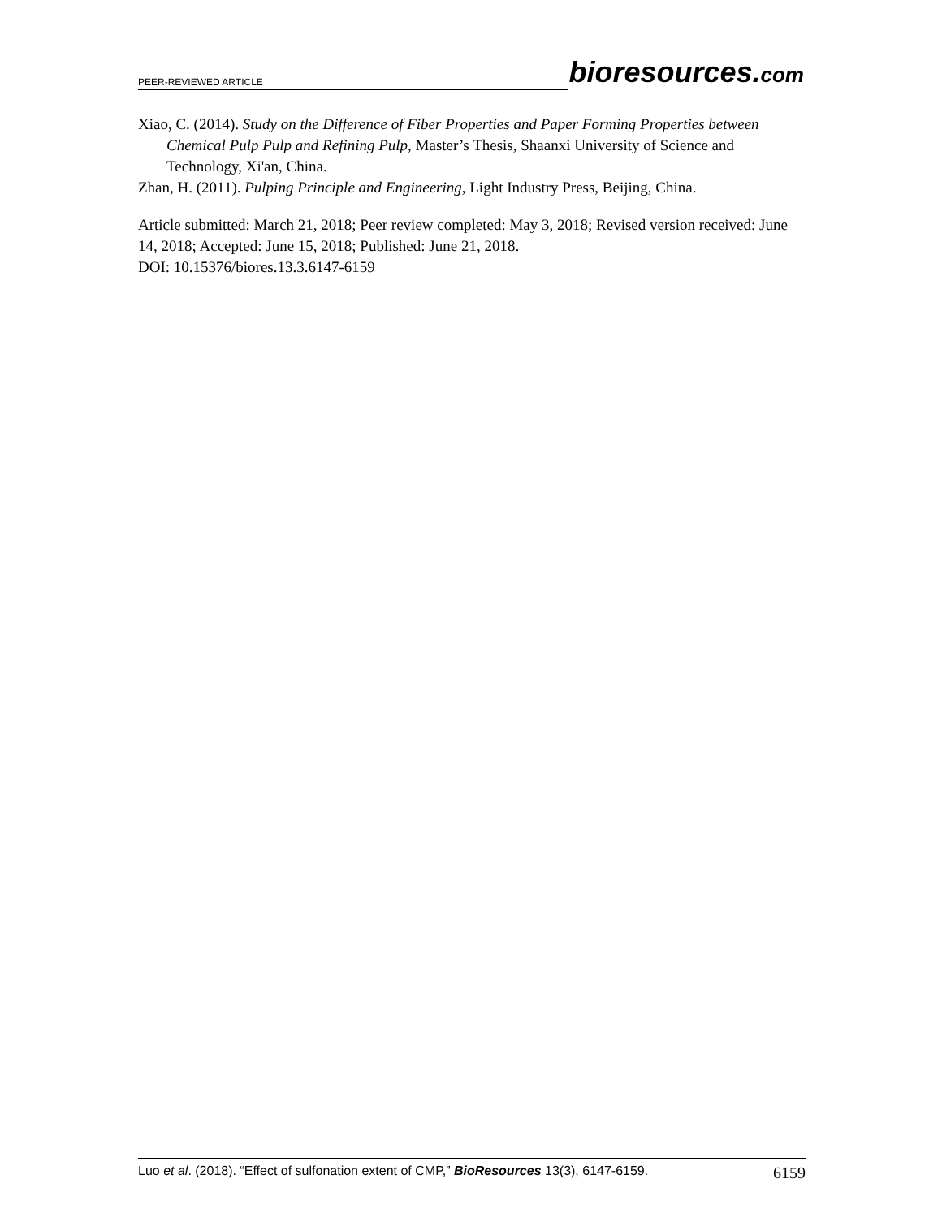PEER-REVIEWED ARTICLE
bioresources.com
Xiao, C. (2014). Study on the Difference of Fiber Properties and Paper Forming Properties between Chemical Pulp Pulp and Refining Pulp, Master’s Thesis, Shaanxi University of Science and Technology, Xi'an, China.
Zhan, H. (2011). Pulping Principle and Engineering, Light Industry Press, Beijing, China.
Article submitted: March 21, 2018; Peer review completed: May 3, 2018; Revised version received: June 14, 2018; Accepted: June 15, 2018; Published: June 21, 2018.
DOI: 10.15376/biores.13.3.6147-6159
Luo et al. (2018). “Effect of sulfonation extent of CMP,” BioResources 13(3), 6147-6159. 6159